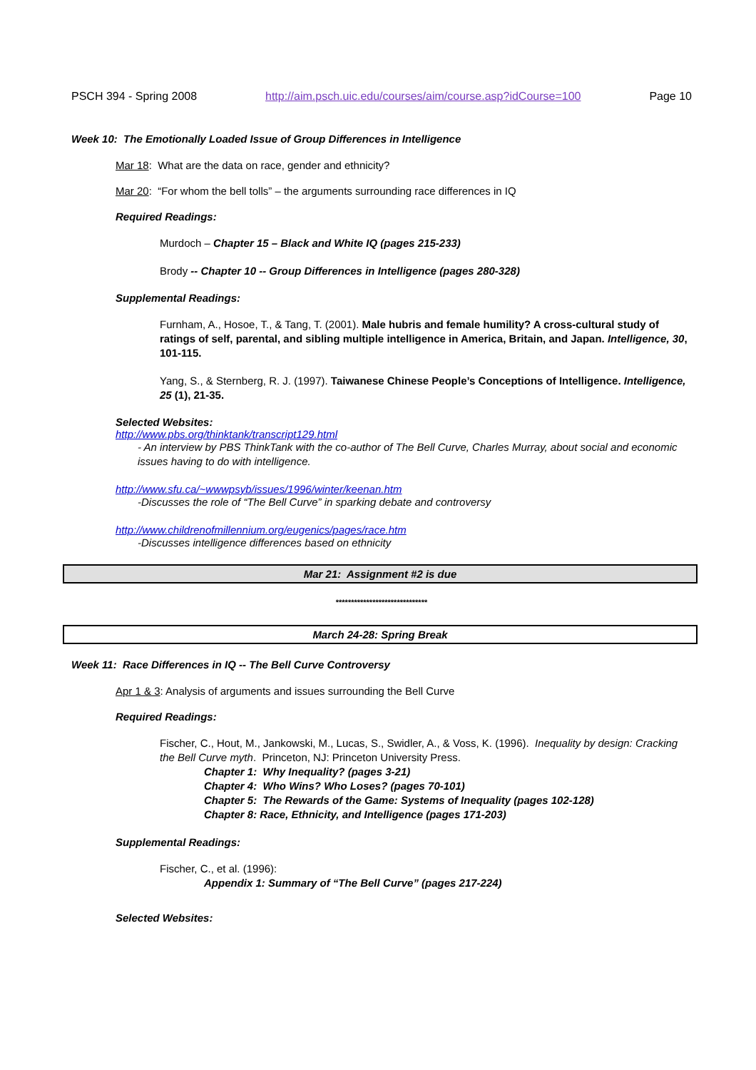PSCH 394 - Spring 2008 http://aim.psch.uic.edu/courses/aim/course.asp?idCourse=100 Page 10
Week 10: The Emotionally Loaded Issue of Group Differences in Intelligence
Mar 18: What are the data on race, gender and ethnicity?
Mar 20: “For whom the bell tolls” – the arguments surrounding race differences in IQ
Required Readings:
Murdoch – Chapter 15 – Black and White IQ (pages 215-233)
Brody -- Chapter 10 -- Group Differences in Intelligence (pages 280-328)
Supplemental Readings:
Furnham, A., Hosoe, T., & Tang, T. (2001). Male hubris and female humility? A cross-cultural study of ratings of self, parental, and sibling multiple intelligence in America, Britain, and Japan. Intelligence, 30, 101-115.
Yang, S., & Sternberg, R. J. (1997). Taiwanese Chinese People’s Conceptions of Intelligence. Intelligence, 25 (1), 21-35.
Selected Websites:
http://www.pbs.org/thinktank/transcript129.html
- An interview by PBS ThinkTank with the co-author of The Bell Curve, Charles Murray, about social and economic issues having to do with intelligence.
http://www.sfu.ca/~wwwpsyb/issues/1996/winter/keenan.htm
-Discusses the role of “The Bell Curve” in sparking debate and controversy
http://www.childrenofmillennium.org/eugenics/pages/race.htm
-Discusses intelligence differences based on ethnicity
Mar 21: Assignment #2 is due
******************************
March 24-28: Spring Break
Week 11: Race Differences in IQ -- The Bell Curve Controversy
Apr 1 & 3: Analysis of arguments and issues surrounding the Bell Curve
Required Readings:
Fischer, C., Hout, M., Jankowski, M., Lucas, S., Swidler, A., & Voss, K. (1996). Inequality by design: Cracking the Bell Curve myth. Princeton, NJ: Princeton University Press.
Chapter 1: Why Inequality? (pages 3-21)
Chapter 4: Who Wins? Who Loses? (pages 70-101)
Chapter 5: The Rewards of the Game: Systems of Inequality (pages 102-128)
Chapter 8: Race, Ethnicity, and Intelligence (pages 171-203)
Supplemental Readings:
Fischer, C., et al. (1996):
Appendix 1: Summary of “The Bell Curve” (pages 217-224)
Selected Websites: